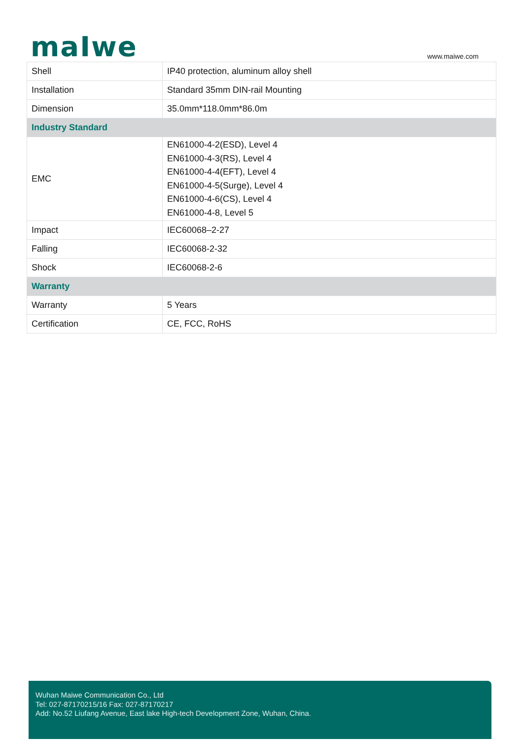maIwe
www.maiwe.com
| Shell | IP40 protection, aluminum alloy shell |
| Installation | Standard 35mm DIN-rail Mounting |
| Dimension | 35.0mm*118.0mm*86.0m |
| Industry Standard | |
| EMC | EN61000-4-2(ESD), Level 4 EN61000-4-3(RS), Level 4 EN61000-4-4(EFT), Level 4 EN61000-4-5(Surge), Level 4 EN61000-4-6(CS), Level 4 EN61000-4-8, Level 5 |
| Impact | IEC60068–2-27 |
| Falling | IEC60068-2-32 |
| Shock | IEC60068-2-6 |
| Warranty | |
| Warranty | 5 Years |
| Certification | CE, FCC, RoHS |
Wuhan Maiwe Communication Co., Ltd
Tel: 027-87170215/16 Fax: 027-87170217
Add: No.52 Liufang Avenue, East lake High-tech Development Zone, Wuhan, China.